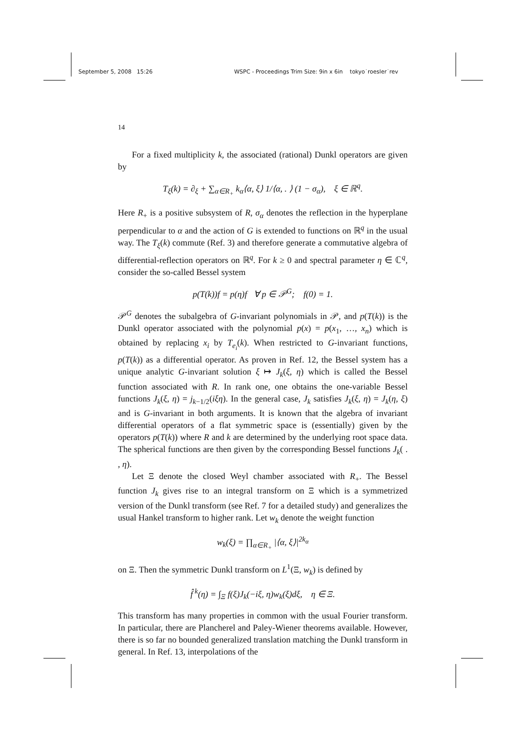September 5, 2008 15:26 WSPC - Proceedings Trim Size: 9in x 6in tokyo˙roesler˙rev
14
For a fixed multiplicity k, the associated (rational) Dunkl operators are given by
T<sub>ξ</sub>(k) = ∂<sub>ξ</sub> + ∑<sub>α∈R<sub>+</sub></sub> k<sub>α</sub>⟨α, ξ⟩ 1/⟨α, . ⟩ (1 − σ<sub>α</sub>), ξ ∈ ℝ<sup>q</sup>.
Here R<sub>+</sub> is a positive subsystem of R, σ<sub>α</sub> denotes the reflection in the hyperplane perpendicular to α and the action of G is extended to functions on ℝ<sup>q</sup> in the usual way. The T<sub>ξ</sub>(k) commute (Ref. 3) and therefore generate a commutative algebra of differential-reflection operators on ℝ<sup>q</sup>. For k ≥ 0 and spectral parameter η ∈ ℂ<sup>q</sup>, consider the so-called Bessel system
p(T(k))f = p(η)f ∀ p ∈ 𝒫<sup>G</sup>; f(0) = 1.
𝒫<sup>G</sup> denotes the subalgebra of G-invariant polynomials in 𝒫, and p(T(k)) is the Dunkl operator associated with the polynomial p(x) = p(x<sub>1</sub>, …, x<sub>n</sub>) which is obtained by replacing x<sub>i</sub> by T<sub>e<sub>i</sub></sub>(k). When restricted to G-invariant functions, p(T(k)) as a differential operator. As proven in Ref. 12, the Bessel system has a unique analytic G-invariant solution ξ ↦ J<sub>k</sub>(ξ, η) which is called the Bessel function associated with R. In rank one, one obtains the one-variable Bessel functions J<sub>k</sub>(ξ, η) = j<sub>k−1/2</sub>(iξη). In the general case, J<sub>k</sub> satisfies J<sub>k</sub>(ξ, η) = J<sub>k</sub>(η, ξ) and is G-invariant in both arguments. It is known that the algebra of invariant differential operators of a flat symmetric space is (essentially) given by the operators p(T(k)) where R and k are determined by the underlying root space data. The spherical functions are then given by the corresponding Bessel functions J<sub>k</sub>( . , η).
Let Ξ denote the closed Weyl chamber associated with R<sub>+</sub>. The Bessel function J<sub>k</sub> gives rise to an integral transform on Ξ which is a symmetrized version of the Dunkl transform (see Ref. 7 for a detailed study) and generalizes the usual Hankel transform to higher rank. Let w<sub>k</sub> denote the weight function
w<sub>k</sub>(ξ) = ∏<sub>α∈R<sub>+</sub></sub> |⟨α, ξ⟩|<sup>2k<sub>α</sub></sup>
on Ξ. Then the symmetric Dunkl transform on L<sup>1</sup>(Ξ, w<sub>k</sub>) is defined by
f̂<sup>k</sup>(η) = ∫<sub>Ξ</sub> f(ξ)J<sub>k</sub>(−iξ, η)w<sub>k</sub>(ξ)dξ, η ∈ Ξ.
This transform has many properties in common with the usual Fourier transform. In particular, there are Plancherel and Paley-Wiener theorems available. However, there is so far no bounded generalized translation matching the Dunkl transform in general. In Ref. 13, interpolations of the